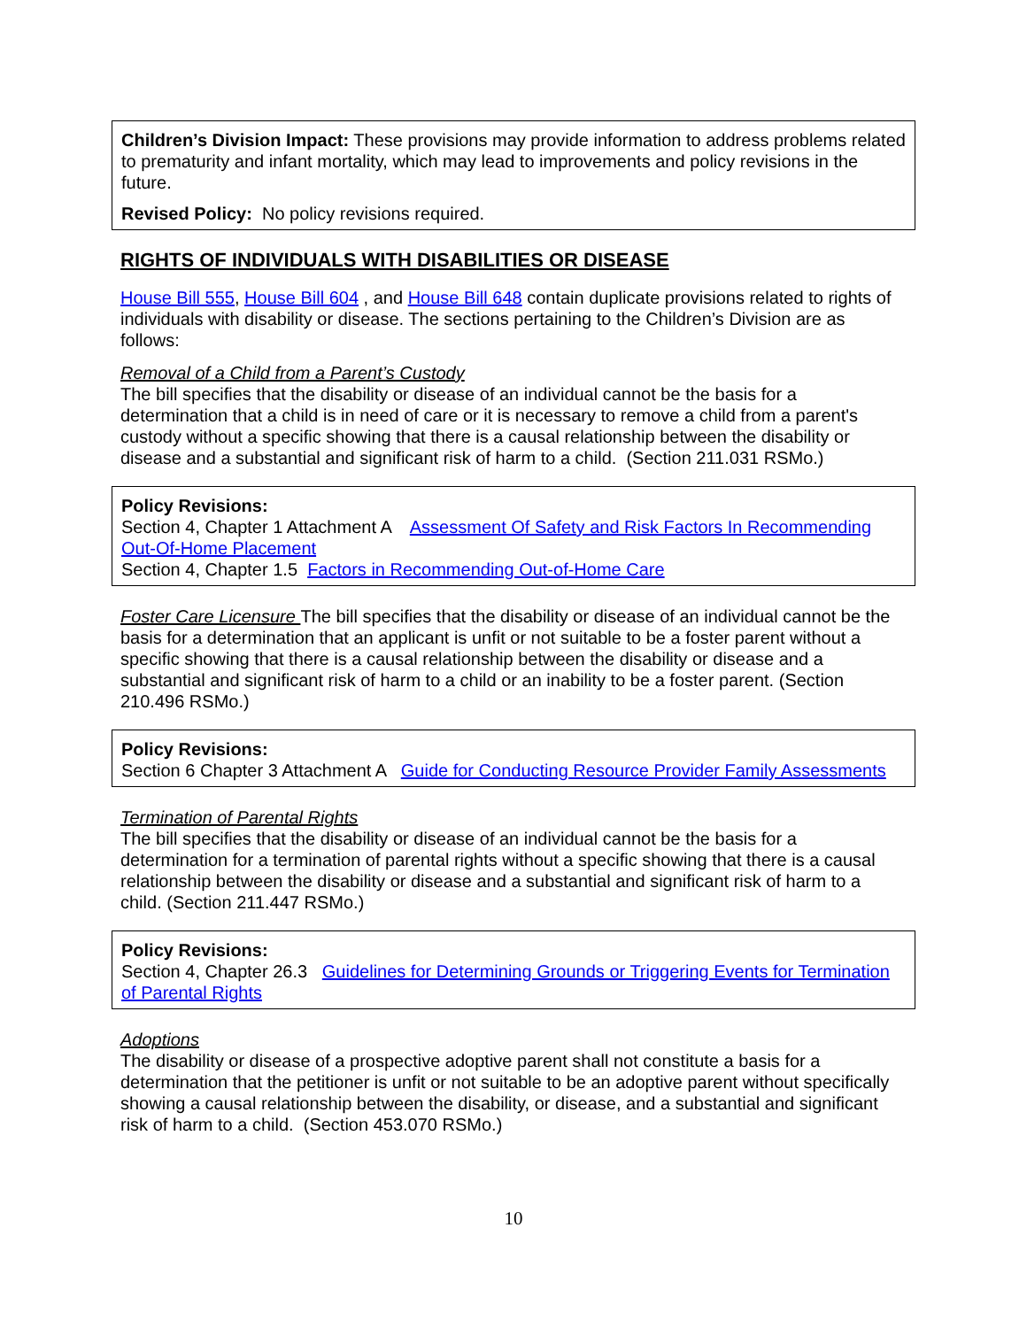Children’s Division Impact: These provisions may provide information to address problems related to prematurity and infant mortality, which may lead to improvements and policy revisions in the future.
Revised Policy: No policy revisions required.
RIGHTS OF INDIVIDUALS WITH DISABILITIES OR DISEASE
House Bill 555, House Bill 604 , and House Bill 648 contain duplicate provisions related to rights of individuals with disability or disease. The sections pertaining to the Children’s Division are as follows:
Removal of a Child from a Parent’s Custody
The bill specifies that the disability or disease of an individual cannot be the basis for a determination that a child is in need of care or it is necessary to remove a child from a parent's custody without a specific showing that there is a causal relationship between the disability or disease and a substantial and significant risk of harm to a child. (Section 211.031 RSMo.)
Policy Revisions:
Section 4, Chapter 1 Attachment A Assessment Of Safety and Risk Factors In Recommending Out-Of-Home Placement
Section 4, Chapter 1.5 Factors in Recommending Out-of-Home Care
Foster Care Licensure The bill specifies that the disability or disease of an individual cannot be the basis for a determination that an applicant is unfit or not suitable to be a foster parent without a specific showing that there is a causal relationship between the disability or disease and a substantial and significant risk of harm to a child or an inability to be a foster parent. (Section 210.496 RSMo.)
Policy Revisions:
Section 6 Chapter 3 Attachment A Guide for Conducting Resource Provider Family Assessments
Termination of Parental Rights
The bill specifies that the disability or disease of an individual cannot be the basis for a determination for a termination of parental rights without a specific showing that there is a causal relationship between the disability or disease and a substantial and significant risk of harm to a child. (Section 211.447 RSMo.)
Policy Revisions:
Section 4, Chapter 26.3 Guidelines for Determining Grounds or Triggering Events for Termination of Parental Rights
Adoptions
The disability or disease of a prospective adoptive parent shall not constitute a basis for a determination that the petitioner is unfit or not suitable to be an adoptive parent without specifically showing a causal relationship between the disability, or disease, and a substantial and significant risk of harm to a child. (Section 453.070 RSMo.)
10